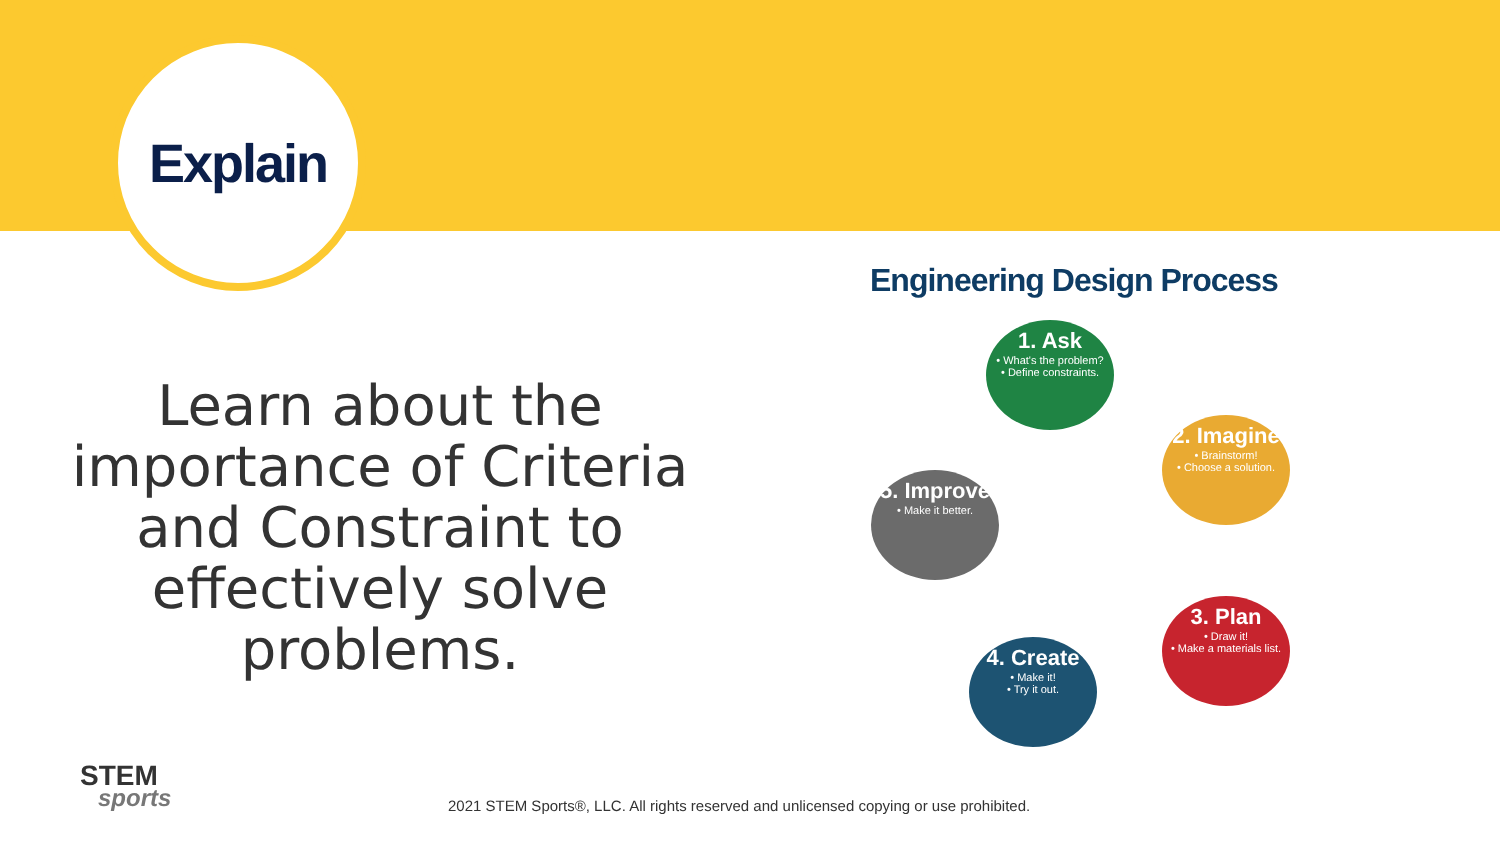Explain
Learn about the importance of Criteria and Constraint to effectively solve problems.
Engineering Design Process
1. Ask
• What's the problem?
• Define constraints.
2. Imagine
• Brainstorm!
• Choose a solution.
3. Plan
• Draw it!
• Make a materials list.
4. Create
• Make it!
• Try it out.
5. Improve
• Make it better.
STEM
sports
2021 STEM Sports®, LLC. All rights reserved and unlicensed copying or use prohibited.